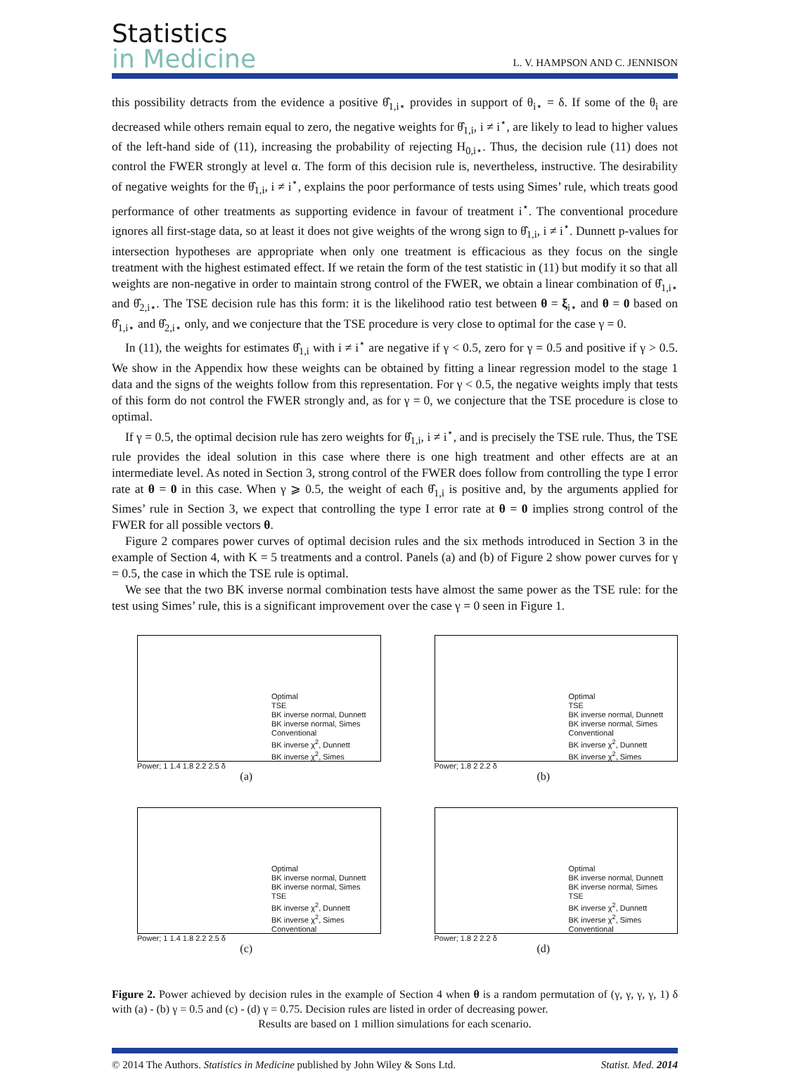Statistics
in Medicine
L. V. HAMPSON AND C. JENNISON
this possibility detracts from the evidence a positive θ̂<sub>1,i⋆</sub> provides in support of θ<sub>i⋆</sub> = δ. If some of the θ<sub>i</sub> are decreased while others remain equal to zero, the negative weights for θ̂<sub>1,i</sub>, i ≠ i<sup>⋆</sup>, are likely to lead to higher values of the left-hand side of (11), increasing the probability of rejecting H<sub>0,i⋆</sub>. Thus, the decision rule (11) does not control the FWER strongly at level α. The form of this decision rule is, nevertheless, instructive. The desirability of negative weights for the θ̂<sub>1,i</sub>, i ≠ i<sup>⋆</sup>, explains the poor performance of tests using Simes’ rule, which treats good performance of other treatments as supporting evidence in favour of treatment i<sup>⋆</sup>. The conventional procedure ignores all first-stage data, so at least it does not give weights of the wrong sign to θ̂<sub>1,i</sub>, i ≠ i<sup>⋆</sup>. Dunnett p-values for intersection hypotheses are appropriate when only one treatment is efficacious as they focus on the single treatment with the highest estimated effect. If we retain the form of the test statistic in (11) but modify it so that all weights are non-negative in order to maintain strong control of the FWER, we obtain a linear combination of θ̂<sub>1,i⋆</sub> and θ̂<sub>2,i⋆</sub>. The TSE decision rule has this form: it is the likelihood ratio test between θ = ξ<sub>i⋆</sub> and θ = 0 based on θ̂<sub>1,i⋆</sub> and θ̂<sub>2,i⋆</sub> only, and we conjecture that the TSE procedure is very close to optimal for the case γ = 0.
In (11), the weights for estimates θ̂<sub>1,i</sub> with i ≠ i<sup>⋆</sup> are negative if γ < 0.5, zero for γ = 0.5 and positive if γ > 0.5. We show in the Appendix how these weights can be obtained by fitting a linear regression model to the stage 1 data and the signs of the weights follow from this representation. For γ < 0.5, the negative weights imply that tests of this form do not control the FWER strongly and, as for γ = 0, we conjecture that the TSE procedure is close to optimal.
If γ = 0.5, the optimal decision rule has zero weights for θ̂<sub>1,i</sub>, i ≠ i<sup>⋆</sup>, and is precisely the TSE rule. Thus, the TSE rule provides the ideal solution in this case where there is one high treatment and other effects are at an intermediate level. As noted in Section 3, strong control of the FWER does follow from controlling the type I error rate at θ = 0 in this case. When γ ⩾ 0.5, the weight of each θ̂<sub>1,i</sub> is positive and, by the arguments applied for Simes’ rule in Section 3, we expect that controlling the type I error rate at θ = 0 implies strong control of the FWER for all possible vectors θ.
Figure 2 compares power curves of optimal decision rules and the six methods introduced in Section 3 in the example of Section 4, with K = 5 treatments and a control. Panels (a) and (b) of Figure 2 show power curves for γ = 0.5, the case in which the TSE rule is optimal.
We see that the two BK inverse normal combination tests have almost the same power as the TSE rule: for the test using Simes’ rule, this is a significant improvement over the case γ = 0 seen in Figure 1.
Optimal
TSE
BK inverse normal, Dunnett
BK inverse normal, Simes
Conventional
BK inverse χ<sup>2</sup>, Dunnett
BK inverse χ<sup>2</sup>, Simes
Power; 1 1.4 1.8 2.2 2.5 δ
(a)
Optimal
TSE
BK inverse normal, Dunnett
BK inverse normal, Simes
Conventional
BK inverse χ<sup>2</sup>, Dunnett
BK inverse χ<sup>2</sup>, Simes
Power; 1.8 2 2.2 δ
(b)
Optimal
BK inverse normal, Dunnett
BK inverse normal, Simes
TSE
BK inverse χ<sup>2</sup>, Dunnett
BK inverse χ<sup>2</sup>, Simes
Conventional
Power; 1 1.4 1.8 2.2 2.5 δ
(c)
Optimal
BK inverse normal, Dunnett
BK inverse normal, Simes
TSE
BK inverse χ<sup>2</sup>, Dunnett
BK inverse χ<sup>2</sup>, Simes
Conventional
Power; 1.8 2 2.2 δ
(d)
Figure 2. Power achieved by decision rules in the example of Section 4 when θ is a random permutation of (γ, γ, γ, γ, 1) δ with (a) - (b) γ = 0.5 and (c) - (d) γ = 0.75. Decision rules are listed in order of decreasing power.
Results are based on 1 million simulations for each scenario.
© 2014 The Authors. Statistics in Medicine published by John Wiley & Sons Ltd. Statist. Med. 2014